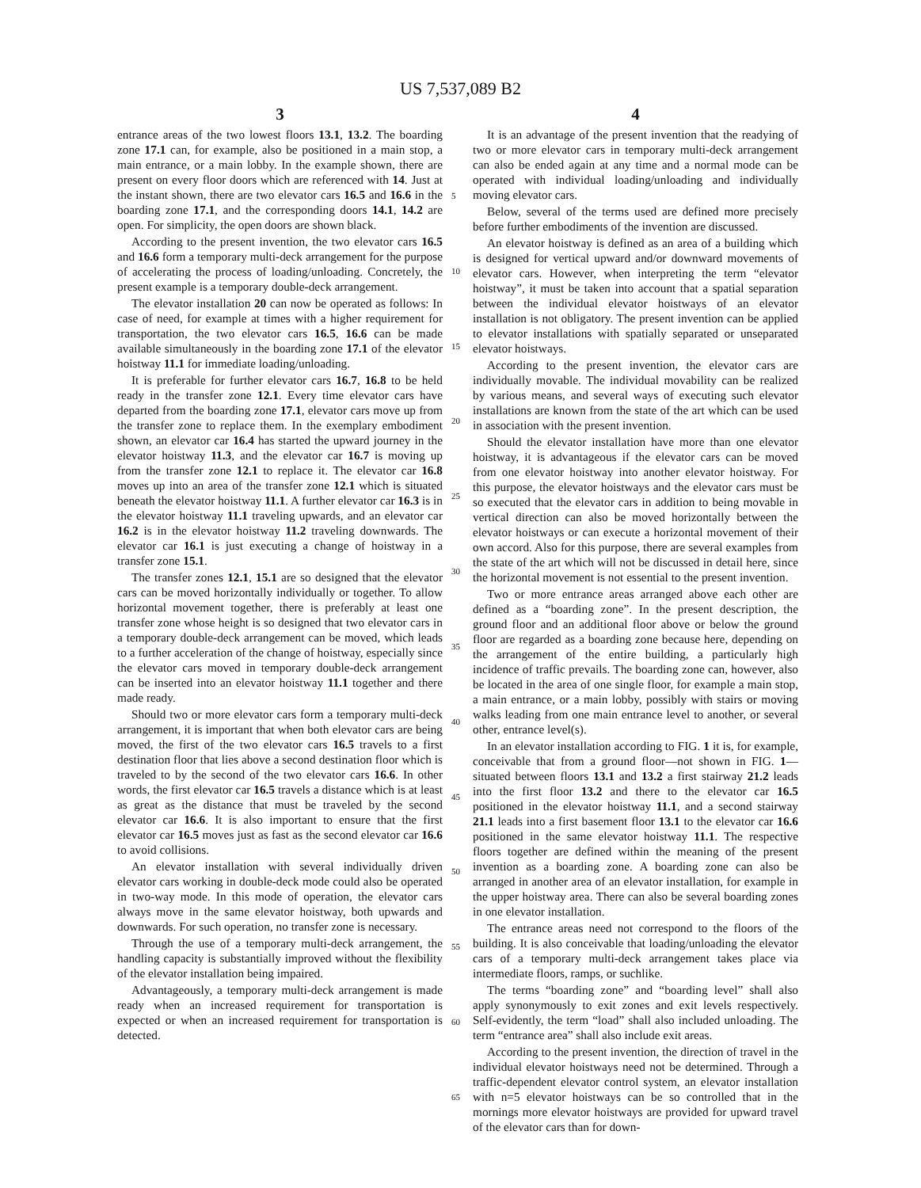US 7,537,089 B2
3
entrance areas of the two lowest floors 13.1, 13.2. The boarding zone 17.1 can, for example, also be positioned in a main stop, a main entrance, or a main lobby. In the example shown, there are present on every floor doors which are referenced with 14. Just at the instant shown, there are two elevator cars 16.5 and 16.6 in the boarding zone 17.1, and the corresponding doors 14.1, 14.2 are open. For simplicity, the open doors are shown black.
According to the present invention, the two elevator cars 16.5 and 16.6 form a temporary multi-deck arrangement for the purpose of accelerating the process of loading/unloading. Concretely, the present example is a temporary double-deck arrangement.
The elevator installation 20 can now be operated as follows: In case of need, for example at times with a higher requirement for transportation, the two elevator cars 16.5, 16.6 can be made available simultaneously in the boarding zone 17.1 of the elevator hoistway 11.1 for immediate loading/unloading.
It is preferable for further elevator cars 16.7, 16.8 to be held ready in the transfer zone 12.1. Every time elevator cars have departed from the boarding zone 17.1, elevator cars move up from the transfer zone to replace them. In the exemplary embodiment shown, an elevator car 16.4 has started the upward journey in the elevator hoistway 11.3, and the elevator car 16.7 is moving up from the transfer zone 12.1 to replace it. The elevator car 16.8 moves up into an area of the transfer zone 12.1 which is situated beneath the elevator hoistway 11.1. A further elevator car 16.3 is in the elevator hoistway 11.1 traveling upwards, and an elevator car 16.2 is in the elevator hoistway 11.2 traveling downwards. The elevator car 16.1 is just executing a change of hoistway in a transfer zone 15.1.
The transfer zones 12.1, 15.1 are so designed that the elevator cars can be moved horizontally individually or together. To allow horizontal movement together, there is preferably at least one transfer zone whose height is so designed that two elevator cars in a temporary double-deck arrangement can be moved, which leads to a further acceleration of the change of hoistway, especially since the elevator cars moved in temporary double-deck arrangement can be inserted into an elevator hoistway 11.1 together and there made ready.
Should two or more elevator cars form a temporary multi-deck arrangement, it is important that when both elevator cars are being moved, the first of the two elevator cars 16.5 travels to a first destination floor that lies above a second destination floor which is traveled to by the second of the two elevator cars 16.6. In other words, the first elevator car 16.5 travels a distance which is at least as great as the distance that must be traveled by the second elevator car 16.6. It is also important to ensure that the first elevator car 16.5 moves just as fast as the second elevator car 16.6 to avoid collisions.
An elevator installation with several individually driven elevator cars working in double-deck mode could also be operated in two-way mode. In this mode of operation, the elevator cars always move in the same elevator hoistway, both upwards and downwards. For such operation, no transfer zone is necessary.
Through the use of a temporary multi-deck arrangement, the handling capacity is substantially improved without the flexibility of the elevator installation being impaired.
Advantageously, a temporary multi-deck arrangement is made ready when an increased requirement for transportation is expected or when an increased requirement for transportation is detected.
4
It is an advantage of the present invention that the readying of two or more elevator cars in temporary multi-deck arrangement can also be ended again at any time and a normal mode can be operated with individual loading/unloading and individually moving elevator cars.
Below, several of the terms used are defined more precisely before further embodiments of the invention are discussed.
An elevator hoistway is defined as an area of a building which is designed for vertical upward and/or downward movements of elevator cars. However, when interpreting the term “elevator hoistway”, it must be taken into account that a spatial separation between the individual elevator hoistways of an elevator installation is not obligatory. The present invention can be applied to elevator installations with spatially separated or unseparated elevator hoistways.
According to the present invention, the elevator cars are individually movable. The individual movability can be realized by various means, and several ways of executing such elevator installations are known from the state of the art which can be used in association with the present invention.
Should the elevator installation have more than one elevator hoistway, it is advantageous if the elevator cars can be moved from one elevator hoistway into another elevator hoistway. For this purpose, the elevator hoistways and the elevator cars must be so executed that the elevator cars in addition to being movable in vertical direction can also be moved horizontally between the elevator hoistways or can execute a horizontal movement of their own accord. Also for this purpose, there are several examples from the state of the art which will not be discussed in detail here, since the horizontal movement is not essential to the present invention.
Two or more entrance areas arranged above each other are defined as a “boarding zone”. In the present description, the ground floor and an additional floor above or below the ground floor are regarded as a boarding zone because here, depending on the arrangement of the entire building, a particularly high incidence of traffic prevails. The boarding zone can, however, also be located in the area of one single floor, for example a main stop, a main entrance, or a main lobby, possibly with stairs or moving walks leading from one main entrance level to another, or several other, entrance level(s).
In an elevator installation according to FIG. 1 it is, for example, conceivable that from a ground floor—not shown in FIG. 1—situated between floors 13.1 and 13.2 a first stairway 21.2 leads into the first floor 13.2 and there to the elevator car 16.5 positioned in the elevator hoistway 11.1, and a second stairway 21.1 leads into a first basement floor 13.1 to the elevator car 16.6 positioned in the same elevator hoistway 11.1. The respective floors together are defined within the meaning of the present invention as a boarding zone. A boarding zone can also be arranged in another area of an elevator installation, for example in the upper hoistway area. There can also be several boarding zones in one elevator installation.
The entrance areas need not correspond to the floors of the building. It is also conceivable that loading/unloading the elevator cars of a temporary multi-deck arrangement takes place via intermediate floors, ramps, or suchlike.
The terms “boarding zone” and “boarding level” shall also apply synonymously to exit zones and exit levels respectively. Self-evidently, the term “load” shall also included unloading. The term “entrance area” shall also include exit areas.
According to the present invention, the direction of travel in the individual elevator hoistways need not be determined. Through a traffic-dependent elevator control system, an elevator installation with n=5 elevator hoistways can be so controlled that in the mornings more elevator hoistways are provided for upward travel of the elevator cars than for down-
5
10
15
20
25
30
35
40
45
50
55
60
65